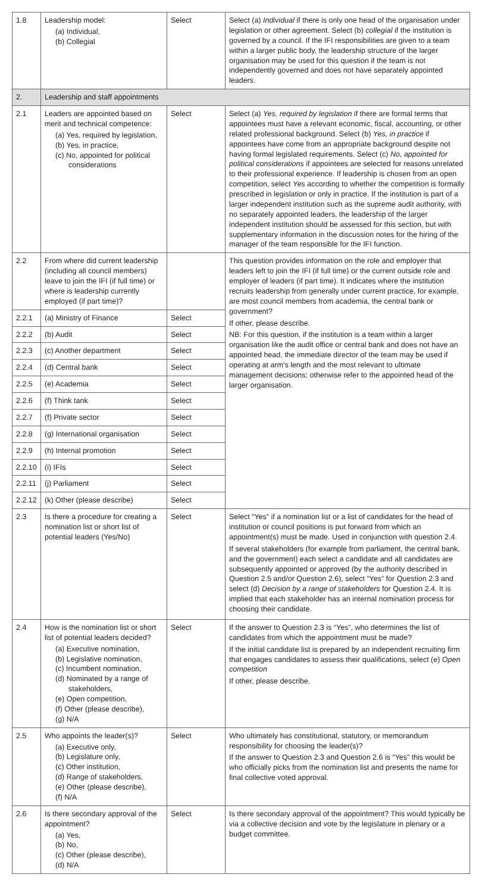| 1.8 | Leadership model: (a) Individual, (b) Collegial | Select | Select (a) Individual if there is only one head of the organisation under legislation or other agreement. Select (b) collegial if the institution is governed by a council. If the IFI responsibilities are given to a team within a larger public body, the leadership structure of the larger organisation may be used for this question if the team is not independently governed and does not have separately appointed leaders. |
| 2. | Leadership and staff appointments | | |
| 2.1 | Leaders are appointed based on merit and technical competence: (a) Yes, required by legislation, (b) Yes, in practice, (c) No, appointed for political considerations | Select | Select (a) Yes, required by legislation if there are formal terms that appointees must have a relevant economic, fiscal, accounting, or other related professional background. Select (b) Yes, in practice if appointees have come from an appropriate background despite not having formal legislated requirements. Select (c) No, appointed for political considerations if appointees are selected for reasons unrelated to their professional experience. If leadership is chosen from an open competition, select Yes according to whether the competition is formally prescribed in legislation or only in practice. If the institution is part of a larger independent institution such as the supreme audit authority, with no separately appointed leaders, the leadership of the larger independent institution should be assessed for this section, but with supplementary information in the discussion notes for the hiring of the manager of the team responsible for the IFI function. |
| 2.2 | From where did current leadership (including all council members) leave to join the IFI (if full time) or where is leadership currently employed (if part time)? | | This question provides information on the role and employer that leaders left to join the IFI (if full time) or the current outside role and employer of leaders (if part time). It indicates where the institution recruits leadership from generally under current practice, for example, are most council members from academia, the central bank or government? If other, please describe. NB: For this question, if the institution is a team within a larger organisation like the audit office or central bank and does not have an appointed head, the immediate director of the team may be used if operating at arm's length and the most relevant to ultimate management decisions; otherwise refer to the appointed head of the larger organisation. |
| 2.2.1 | (a) Ministry of Finance | Select | |
| 2.2.2 | (b) Audit | Select | |
| 2.2.3 | (c) Another department | Select | |
| 2.2.4 | (d) Central bank | Select | |
| 2.2.5 | (e) Academia | Select | |
| 2.2.6 | (f) Think tank | Select | |
| 2.2.7 | (f) Private sector | Select | |
| 2.2.8 | (g) International organisation | Select | |
| 2.2.9 | (h) Internal promotion | Select | |
| 2.2.10 | (i) IFIs | Select | |
| 2.2.11 | (j) Parliament | Select | |
| 2.2.12 | (k) Other (please describe) | Select | |
| 2.3 | Is there a procedure for creating a nomination list or short list of potential leaders (Yes/No) | Select | Select “Yes” if a nomination list or a list of candidates for the head of institution or council positions is put forward from which an appointment(s) must be made. Used in conjunction with question 2.4. If several stakeholders (for example from parliament, the central bank, and the government) each select a candidate and all candidates are subsequently appointed or approved (by the authority described in Question 2.5 and/or Question 2.6), select “Yes” for Question 2.3 and select (d) Decision by a range of stakeholders for Question 2.4. It is implied that each stakeholder has an internal nomination process for choosing their candidate. |
| 2.4 | How is the nomination list or short list of potential leaders decided? (a) Executive nomination, (b) Legislative nomination, (c) Incumbent nomination, (d) Nominated by a range of stakeholders, (e) Open competition, (f) Other (please describe), (g) N/A | Select | If the answer to Question 2.3 is “Yes”, who determines the list of candidates from which the appointment must be made? If the initial candidate list is prepared by an independent recruiting firm that engages candidates to assess their qualifications, select (e) Open competition If other, please describe. |
| 2.5 | Who appoints the leader(s)? (a) Executive only, (b) Legislature only, (c) Other institution, (d) Range of stakeholders, (e) Other (please describe), (f) N/A | Select | Who ultimately has constitutional, statutory, or memorandum responsibility for choosing the leader(s)? If the answer to Question 2.3 and Question 2.6 is “Yes” this would be who officially picks from the nomination list and presents the name for final collective voted approval. |
| 2.6 | Is there secondary approval of the appointment? (a) Yes, (b) No, (c) Other (please describe), (d) N/A | Select | Is there secondary approval of the appointment? This would typically be via a collective decision and vote by the legislature in plenary or a budget committee. |